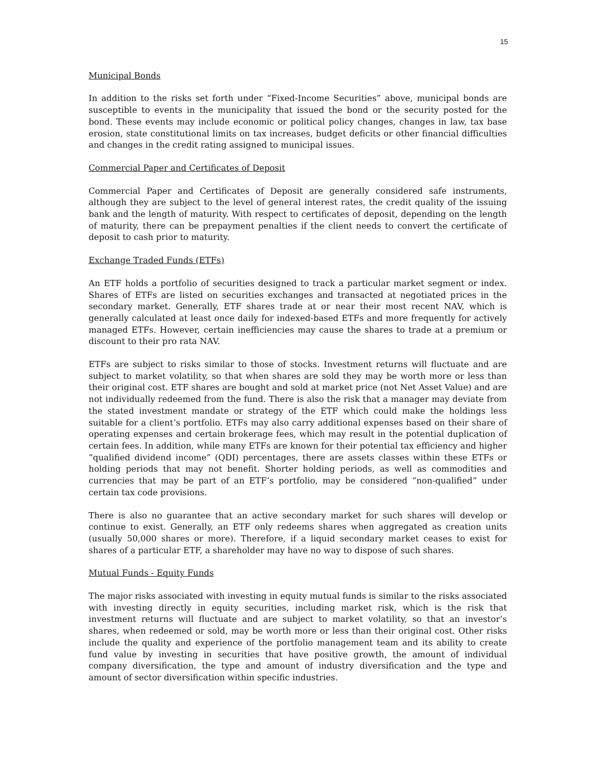15
Municipal Bonds
In addition to the risks set forth under “Fixed-Income Securities” above, municipal bonds are susceptible to events in the municipality that issued the bond or the security posted for the bond. These events may include economic or political policy changes, changes in law, tax base erosion, state constitutional limits on tax increases, budget deficits or other financial difficulties and changes in the credit rating assigned to municipal issues.
Commercial Paper and Certificates of Deposit
Commercial Paper and Certificates of Deposit are generally considered safe instruments, although they are subject to the level of general interest rates, the credit quality of the issuing bank and the length of maturity. With respect to certificates of deposit, depending on the length of maturity, there can be prepayment penalties if the client needs to convert the certificate of deposit to cash prior to maturity.
Exchange Traded Funds (ETFs)
An ETF holds a portfolio of securities designed to track a particular market segment or index. Shares of ETFs are listed on securities exchanges and transacted at negotiated prices in the secondary market. Generally, ETF shares trade at or near their most recent NAV, which is generally calculated at least once daily for indexed-based ETFs and more frequently for actively managed ETFs. However, certain inefficiencies may cause the shares to trade at a premium or discount to their pro rata NAV.
ETFs are subject to risks similar to those of stocks. Investment returns will fluctuate and are subject to market volatility, so that when shares are sold they may be worth more or less than their original cost. ETF shares are bought and sold at market price (not Net Asset Value) and are not individually redeemed from the fund. There is also the risk that a manager may deviate from the stated investment mandate or strategy of the ETF which could make the holdings less suitable for a client’s portfolio. ETFs may also carry additional expenses based on their share of operating expenses and certain brokerage fees, which may result in the potential duplication of certain fees. In addition, while many ETFs are known for their potential tax efficiency and higher “qualified dividend income” (QDI) percentages, there are assets classes within these ETFs or holding periods that may not benefit. Shorter holding periods, as well as commodities and currencies that may be part of an ETF’s portfolio, may be considered “non-qualified” under certain tax code provisions.
There is also no guarantee that an active secondary market for such shares will develop or continue to exist. Generally, an ETF only redeems shares when aggregated as creation units (usually 50,000 shares or more). Therefore, if a liquid secondary market ceases to exist for shares of a particular ETF, a shareholder may have no way to dispose of such shares.
Mutual Funds - Equity Funds
The major risks associated with investing in equity mutual funds is similar to the risks associated with investing directly in equity securities, including market risk, which is the risk that investment returns will fluctuate and are subject to market volatility, so that an investor’s shares, when redeemed or sold, may be worth more or less than their original cost. Other risks include the quality and experience of the portfolio management team and its ability to create fund value by investing in securities that have positive growth, the amount of individual company diversification, the type and amount of industry diversification and the type and amount of sector diversification within specific industries.